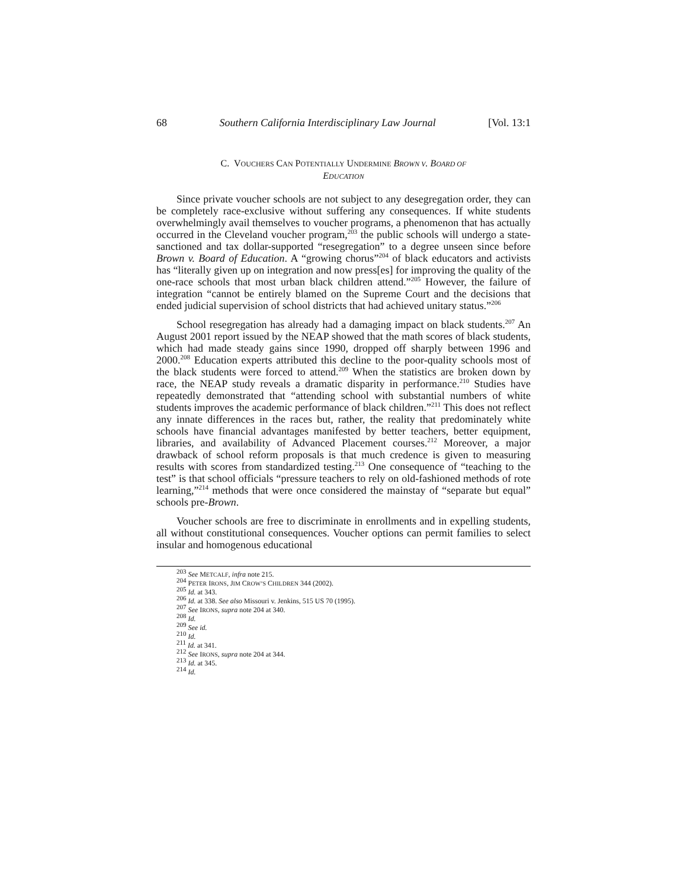68 Southern California Interdisciplinary Law Journal [Vol. 13:1
C. VOUCHERS CAN POTENTIALLY UNDERMINE BROWN V. BOARD OF
EDUCATION
Since private voucher schools are not subject to any desegregation order, they can be completely race-exclusive without suffering any consequences. If white students overwhelmingly avail themselves to voucher programs, a phenomenon that has actually occurred in the Cleveland voucher program,<sup>203</sup> the public schools will undergo a state-sanctioned and tax dollar-supported “resegregation” to a degree unseen since before Brown v. Board of Education. A “growing chorus”<sup>204</sup> of black educators and activists has “literally given up on integration and now press[es] for improving the quality of the one-race schools that most urban black children attend.”<sup>205</sup> However, the failure of integration “cannot be entirely blamed on the Supreme Court and the decisions that ended judicial supervision of school districts that had achieved unitary status.”<sup>206</sup>
School resegregation has already had a damaging impact on black students.<sup>207</sup> An August 2001 report issued by the NEAP showed that the math scores of black students, which had made steady gains since 1990, dropped off sharply between 1996 and 2000.<sup>208</sup> Education experts attributed this decline to the poor-quality schools most of the black students were forced to attend.<sup>209</sup> When the statistics are broken down by race, the NEAP study reveals a dramatic disparity in performance.<sup>210</sup> Studies have repeatedly demonstrated that “attending school with substantial numbers of white students improves the academic performance of black children.”<sup>211</sup> This does not reflect any innate differences in the races but, rather, the reality that predominately white schools have financial advantages manifested by better teachers, better equipment, libraries, and availability of Advanced Placement courses.<sup>212</sup> Moreover, a major drawback of school reform proposals is that much credence is given to measuring results with scores from standardized testing.<sup>213</sup> One consequence of “teaching to the test” is that school officials “pressure teachers to rely on old-fashioned methods of rote learning,”<sup>214</sup> methods that were once considered the mainstay of “separate but equal” schools pre-Brown.
Voucher schools are free to discriminate in enrollments and in expelling students, all without constitutional consequences. Voucher options can permit families to select insular and homogenous educational
<sup>203</sup> See METCALF, infra note 215.
<sup>204</sup> PETER IRONS, JIM CROW’S CHILDREN 344 (2002).
<sup>205</sup> Id. at 343.
<sup>206</sup> Id. at 338. See also Missouri v. Jenkins, 515 US 70 (1995).
<sup>207</sup> See IRONS, supra note 204 at 340.
<sup>208</sup> Id.
<sup>209</sup> See id.
<sup>210</sup> Id.
<sup>211</sup> Id. at 341.
<sup>212</sup> See IRONS, supra note 204 at 344.
<sup>213</sup> Id. at 345.
<sup>214</sup> Id.